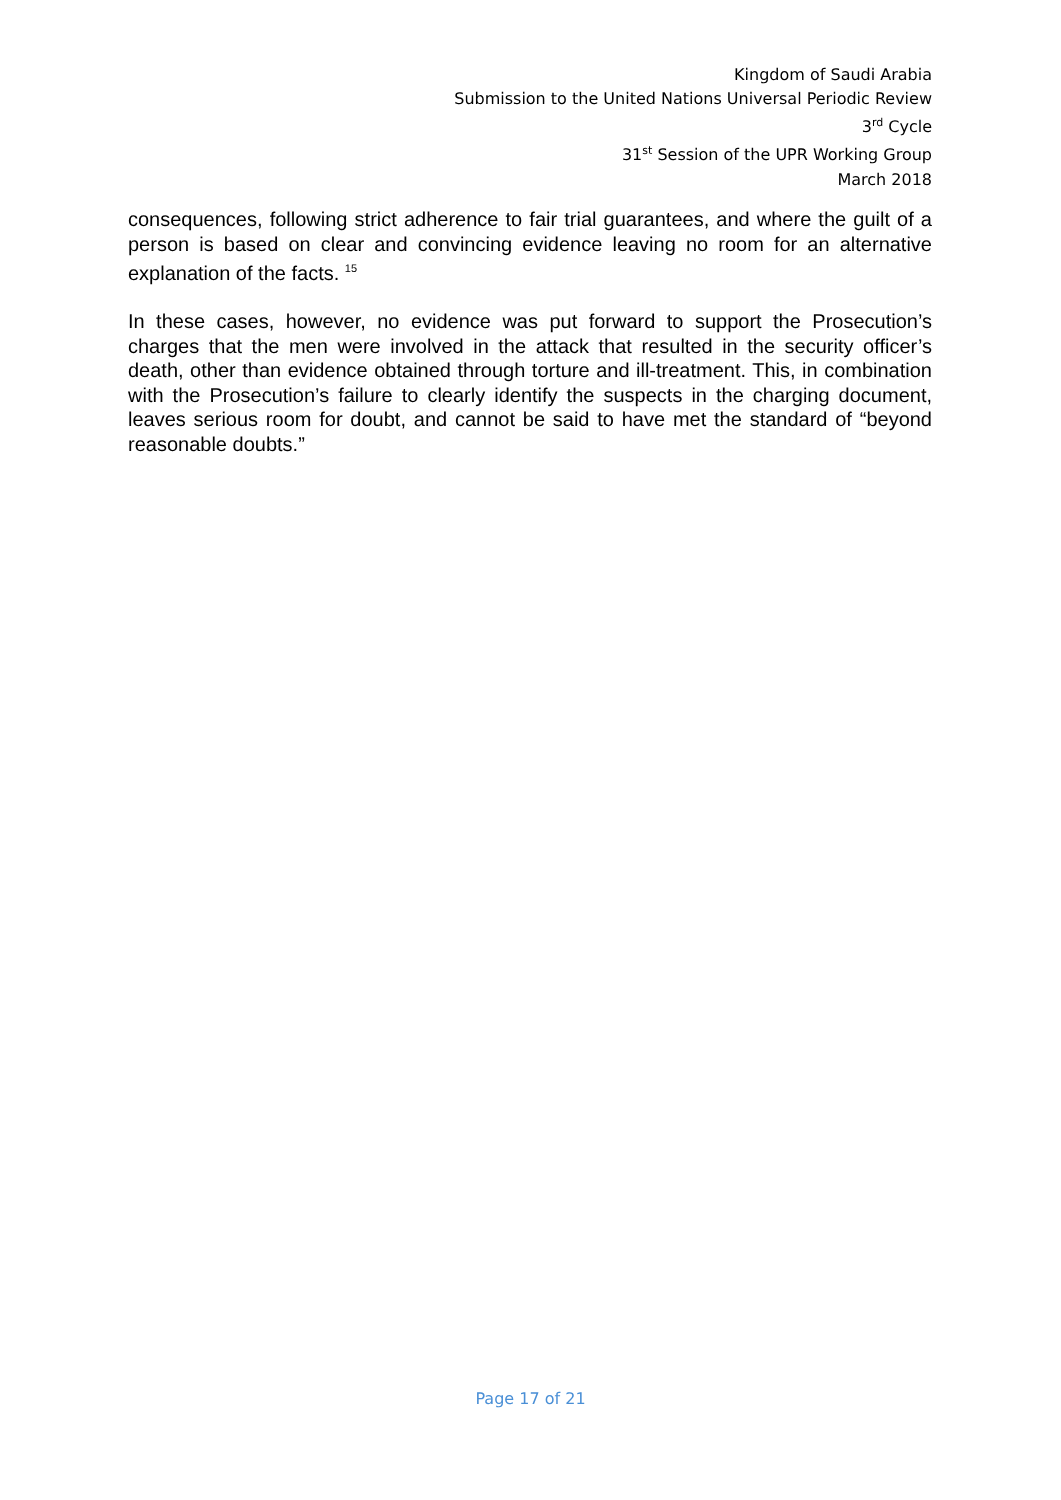Kingdom of Saudi Arabia
Submission to the United Nations Universal Periodic Review
3<sup>rd</sup> Cycle
31<sup>st</sup> Session of the UPR Working Group
March 2018
consequences, following strict adherence to fair trial guarantees, and where the guilt of a person is based on clear and convincing evidence leaving no room for an alternative explanation of the facts. <sup>15</sup>
In these cases, however, no evidence was put forward to support the Prosecution’s charges that the men were involved in the attack that resulted in the security officer’s death, other than evidence obtained through torture and ill-treatment. This, in combination with the Prosecution’s failure to clearly identify the suspects in the charging document, leaves serious room for doubt, and cannot be said to have met the standard of “beyond reasonable doubts.”
Page 17 of 21